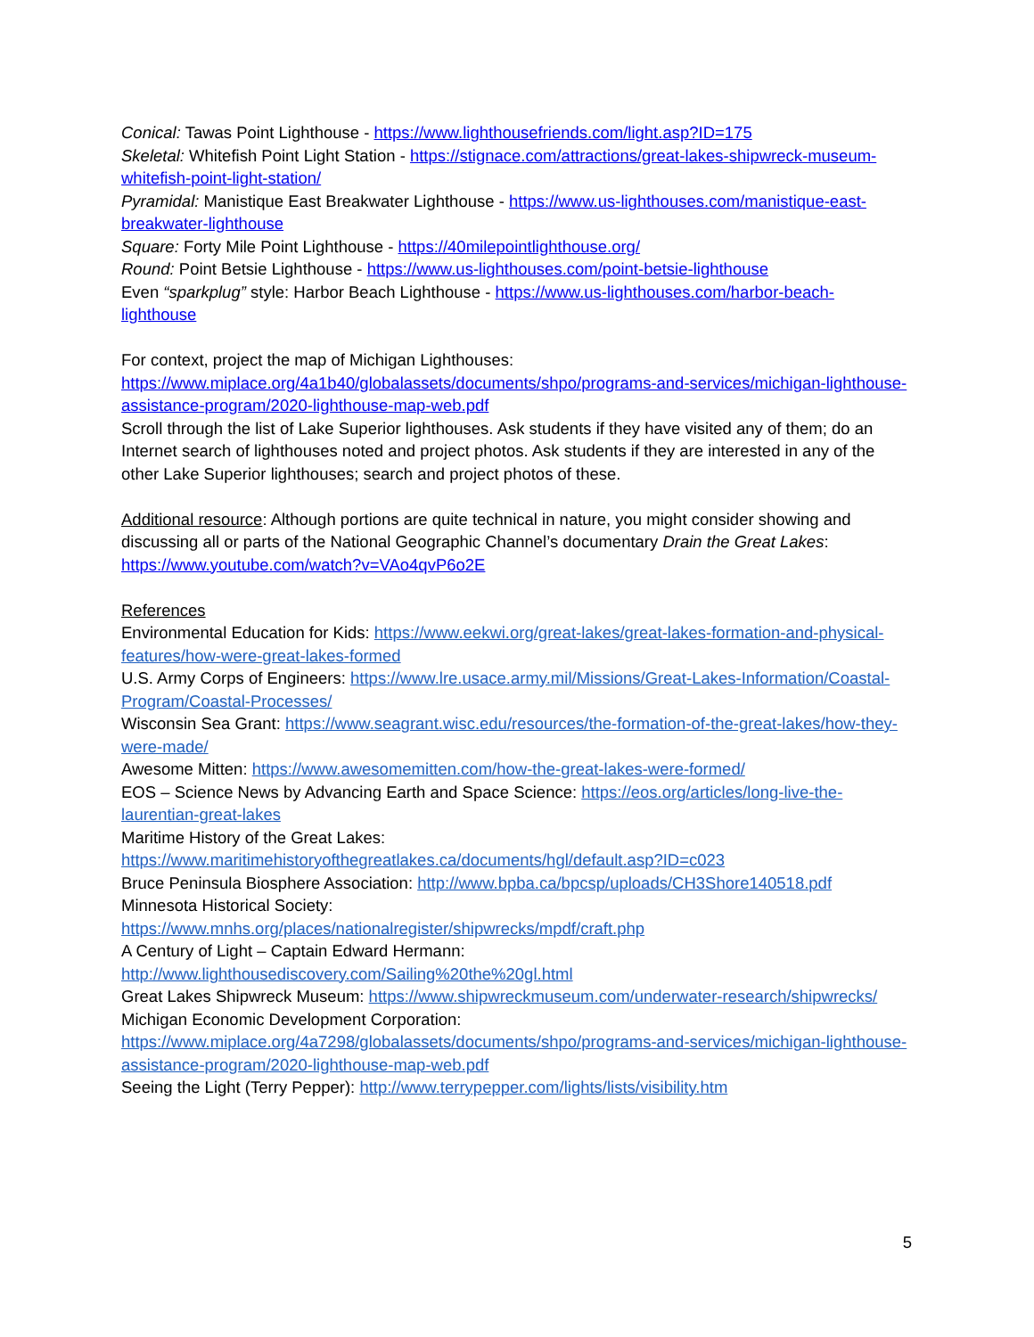Conical: Tawas Point Lighthouse - https://www.lighthousefriends.com/light.asp?ID=175
Skeletal: Whitefish Point Light Station - https://stignace.com/attractions/great-lakes-shipwreck-museum-whitefish-point-light-station/
Pyramidal: Manistique East Breakwater Lighthouse - https://www.us-lighthouses.com/manistique-east-breakwater-lighthouse
Square: Forty Mile Point Lighthouse - https://40milepointlighthouse.org/
Round: Point Betsie Lighthouse - https://www.us-lighthouses.com/point-betsie-lighthouse
Even “sparkplug” style: Harbor Beach Lighthouse - https://www.us-lighthouses.com/harbor-beach-lighthouse
For context, project the map of Michigan Lighthouses:
https://www.miplace.org/4a1b40/globalassets/documents/shpo/programs-and-services/michigan-lighthouse-assistance-program/2020-lighthouse-map-web.pdf
Scroll through the list of Lake Superior lighthouses. Ask students if they have visited any of them; do an Internet search of lighthouses noted and project photos. Ask students if they are interested in any of the other Lake Superior lighthouses; search and project photos of these.
Additional resource: Although portions are quite technical in nature, you might consider showing and discussing all or parts of the National Geographic Channel’s documentary Drain the Great Lakes: https://www.youtube.com/watch?v=VAo4qvP6o2E
References
Environmental Education for Kids: https://www.eekwi.org/great-lakes/great-lakes-formation-and-physical-features/how-were-great-lakes-formed
U.S. Army Corps of Engineers: https://www.lre.usace.army.mil/Missions/Great-Lakes-Information/Coastal-Program/Coastal-Processes/
Wisconsin Sea Grant: https://www.seagrant.wisc.edu/resources/the-formation-of-the-great-lakes/how-they-were-made/
Awesome Mitten: https://www.awesomemitten.com/how-the-great-lakes-were-formed/
EOS – Science News by Advancing Earth and Space Science: https://eos.org/articles/long-live-the-laurentian-great-lakes
Maritime History of the Great Lakes:
https://www.maritimehistoryofthegreatlakes.ca/documents/hgl/default.asp?ID=c023
Bruce Peninsula Biosphere Association: http://www.bpba.ca/bpcsp/uploads/CH3Shore140518.pdf
Minnesota Historical Society:
https://www.mnhs.org/places/nationalregister/shipwrecks/mpdf/craft.php
A Century of Light – Captain Edward Hermann:
http://www.lighthousediscovery.com/Sailing%20the%20gl.html
Great Lakes Shipwreck Museum: https://www.shipwreckmuseum.com/underwater-research/shipwrecks/
Michigan Economic Development Corporation:
https://www.miplace.org/4a7298/globalassets/documents/shpo/programs-and-services/michigan-lighthouse-assistance-program/2020-lighthouse-map-web.pdf
Seeing the Light (Terry Pepper): http://www.terrypepper.com/lights/lists/visibility.htm
5